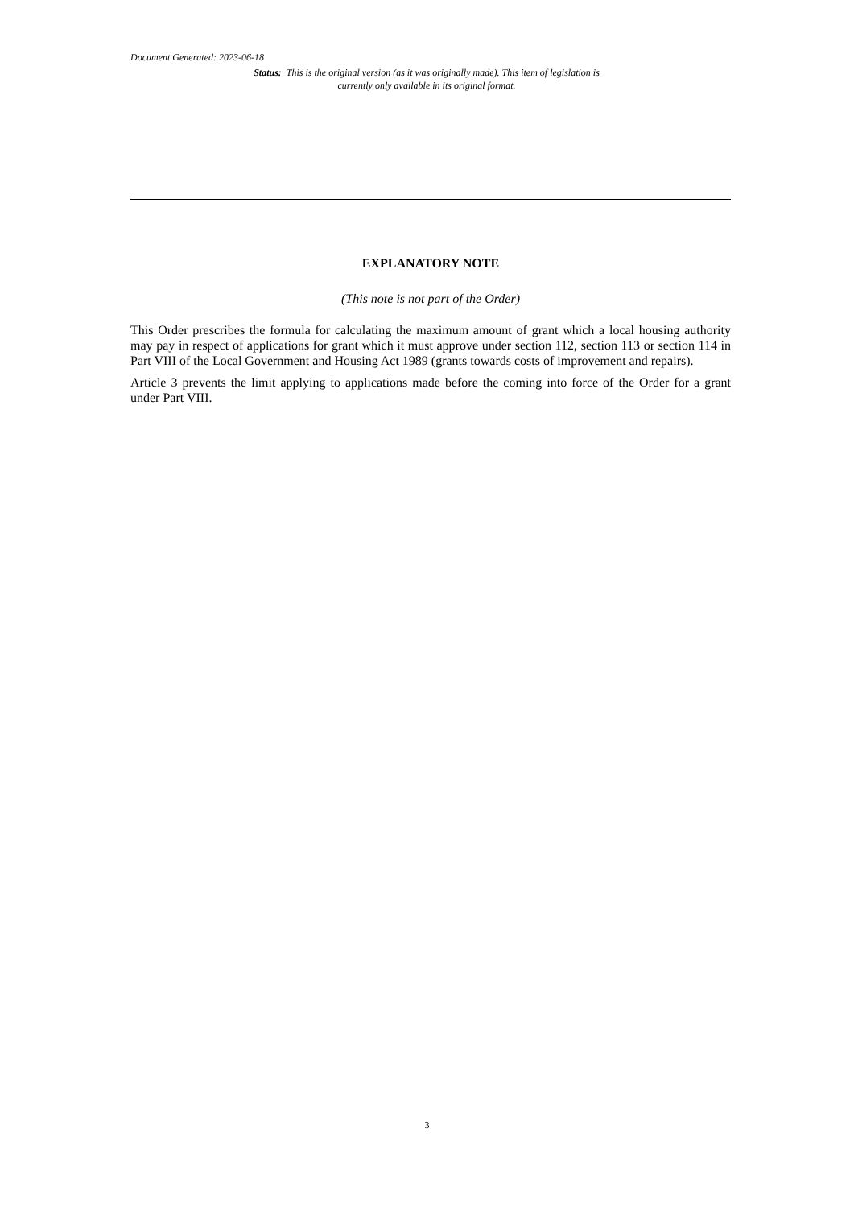Document Generated: 2023-06-18
Status: This is the original version (as it was originally made). This item of legislation is currently only available in its original format.
EXPLANATORY NOTE
(This note is not part of the Order)
This Order prescribes the formula for calculating the maximum amount of grant which a local housing authority may pay in respect of applications for grant which it must approve under section 112, section 113 or section 114 in Part VIII of the Local Government and Housing Act 1989 (grants towards costs of improvement and repairs).
Article 3 prevents the limit applying to applications made before the coming into force of the Order for a grant under Part VIII.
3